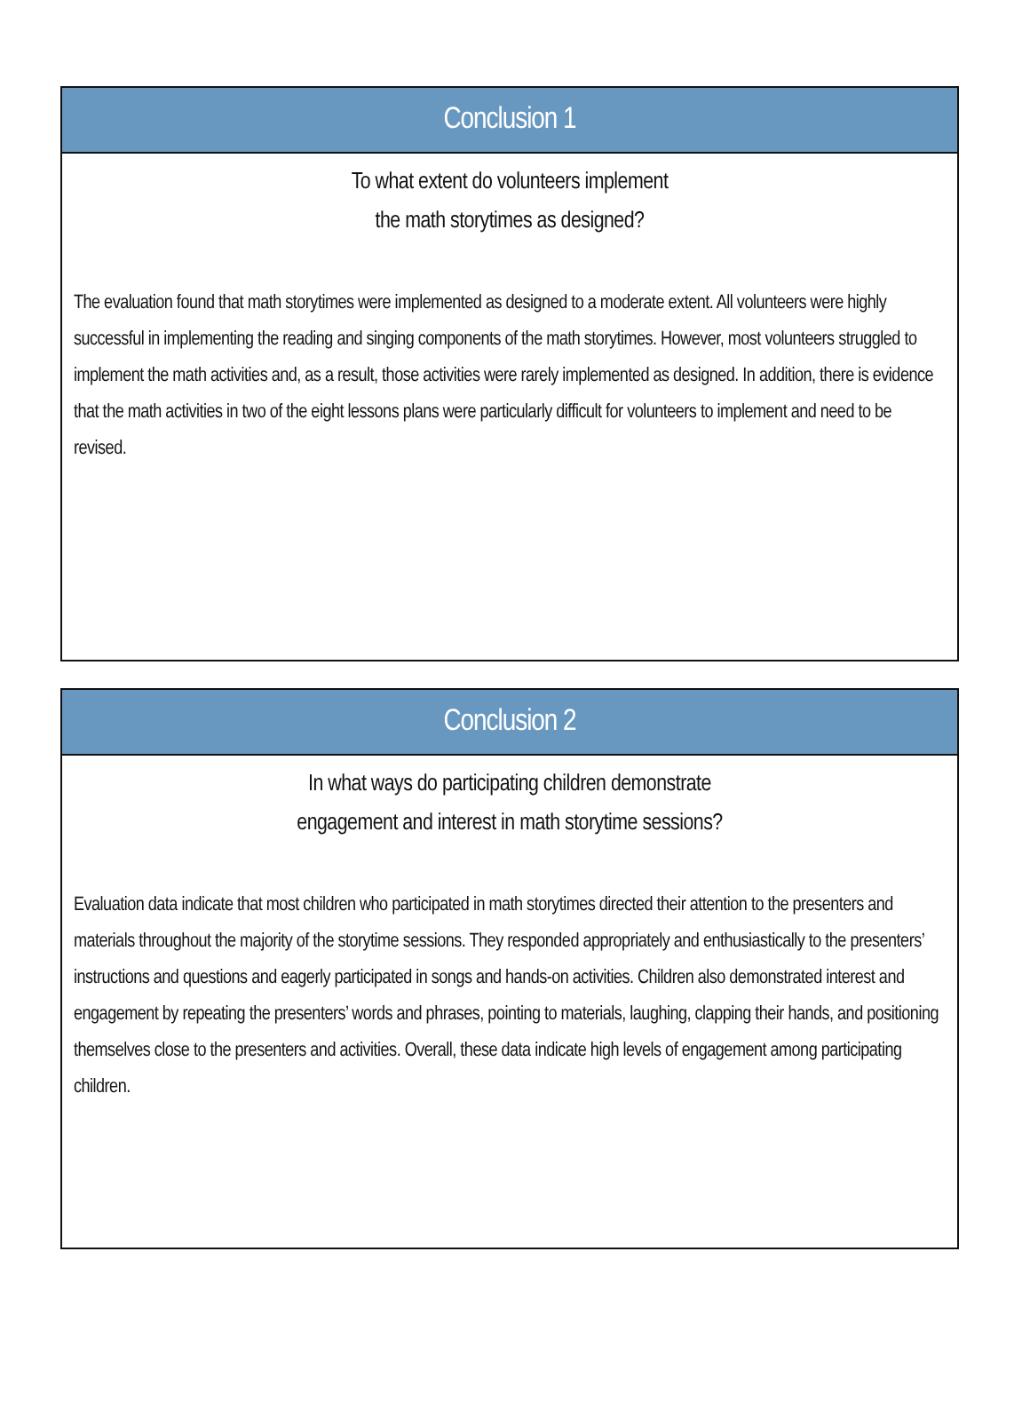Conclusion 1
To what extent do volunteers implement
the math storytimes as designed?
The evaluation found that math storytimes were implemented as designed to a moderate extent. All volunteers were highly successful in implementing the reading and singing components of the math storytimes. However, most volunteers struggled to implement the math activities and, as a result, those activities were rarely implemented as designed. In addition, there is evidence that the math activities in two of the eight lessons plans were particularly difficult for volunteers to implement and need to be revised.
Conclusion 2
In what ways do participating children demonstrate
engagement and interest in math storytime sessions?
Evaluation data indicate that most children who participated in math storytimes directed their attention to the presenters and materials throughout the majority of the storytime sessions. They responded appropriately and enthusiastically to the presenters’ instructions and questions and eagerly participated in songs and hands-on activities. Children also demonstrated interest and engagement by repeating the presenters’ words and phrases, pointing to materials, laughing, clapping their hands, and positioning themselves close to the presenters and activities. Overall, these data indicate high levels of engagement among participating children.